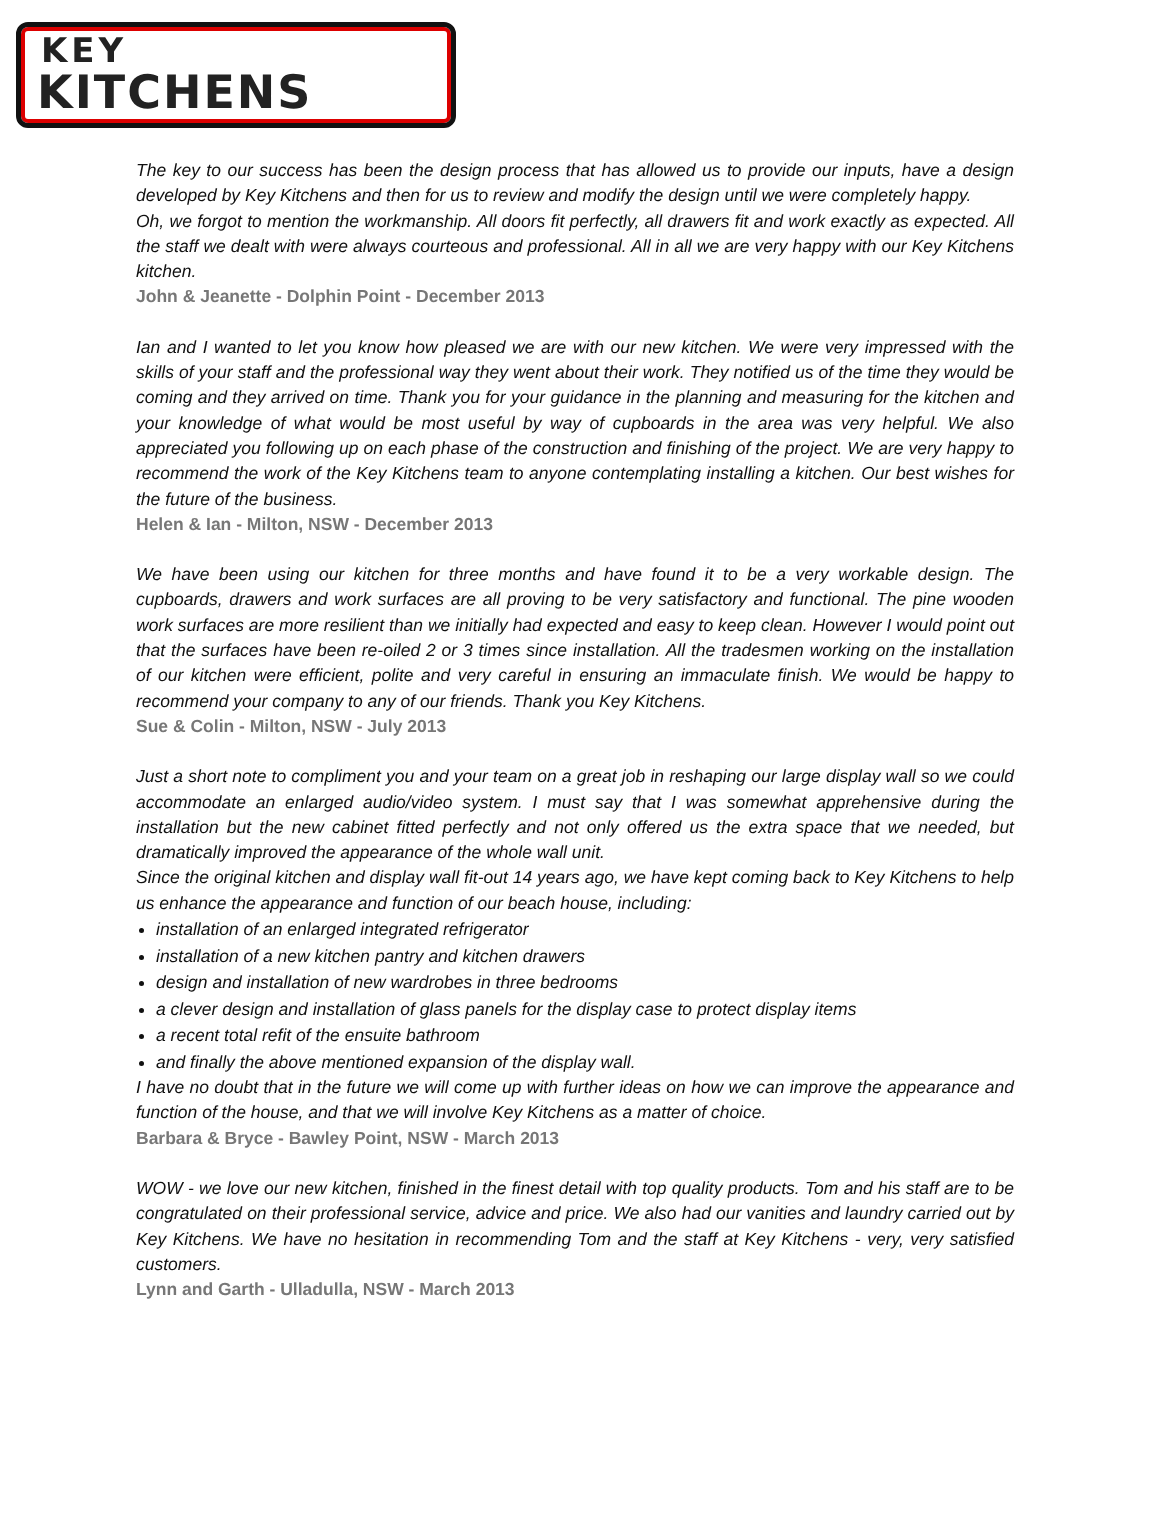KEY
KITCHENS
The key to our success has been the design process that has allowed us to provide our inputs, have a design developed by Key Kitchens and then for us to review and modify the design until we were completely happy.
Oh, we forgot to mention the workmanship. All doors fit perfectly, all drawers fit and work exactly as expected. All the staff we dealt with were always courteous and professional. All in all we are very happy with our Key Kitchens kitchen.
John & Jeanette - Dolphin Point - December 2013
Ian and I wanted to let you know how pleased we are with our new kitchen. We were very impressed with the skills of your staff and the professional way they went about their work. They notified us of the time they would be coming and they arrived on time. Thank you for your guidance in the planning and measuring for the kitchen and your knowledge of what would be most useful by way of cupboards in the area was very helpful. We also appreciated you following up on each phase of the construction and finishing of the project. We are very happy to recommend the work of the Key Kitchens team to anyone contemplating installing a kitchen. Our best wishes for the future of the business.
Helen & Ian - Milton, NSW - December 2013
We have been using our kitchen for three months and have found it to be a very workable design. The cupboards, drawers and work surfaces are all proving to be very satisfactory and functional. The pine wooden work surfaces are more resilient than we initially had expected and easy to keep clean. However I would point out that the surfaces have been re-oiled 2 or 3 times since installation. All the tradesmen working on the installation of our kitchen were efficient, polite and very careful in ensuring an immaculate finish. We would be happy to recommend your company to any of our friends. Thank you Key Kitchens.
Sue & Colin - Milton, NSW - July 2013
Just a short note to compliment you and your team on a great job in reshaping our large display wall so we could accommodate an enlarged audio/video system. I must say that I was somewhat apprehensive during the installation but the new cabinet fitted perfectly and not only offered us the extra space that we needed, but dramatically improved the appearance of the whole wall unit.
Since the original kitchen and display wall fit-out 14 years ago, we have kept coming back to Key Kitchens to help us enhance the appearance and function of our beach house, including:
installation of an enlarged integrated refrigerator
installation of a new kitchen pantry and kitchen drawers
design and installation of new wardrobes in three bedrooms
a clever design and installation of glass panels for the display case to protect display items
a recent total refit of the ensuite bathroom
and finally the above mentioned expansion of the display wall.
I have no doubt that in the future we will come up with further ideas on how we can improve the appearance and function of the house, and that we will involve Key Kitchens as a matter of choice.
Barbara & Bryce - Bawley Point, NSW - March 2013
WOW - we love our new kitchen, finished in the finest detail with top quality products. Tom and his staff are to be congratulated on their professional service, advice and price. We also had our vanities and laundry carried out by Key Kitchens. We have no hesitation in recommending Tom and the staff at Key Kitchens - very, very satisfied customers.
Lynn and Garth - Ulladulla, NSW - March 2013